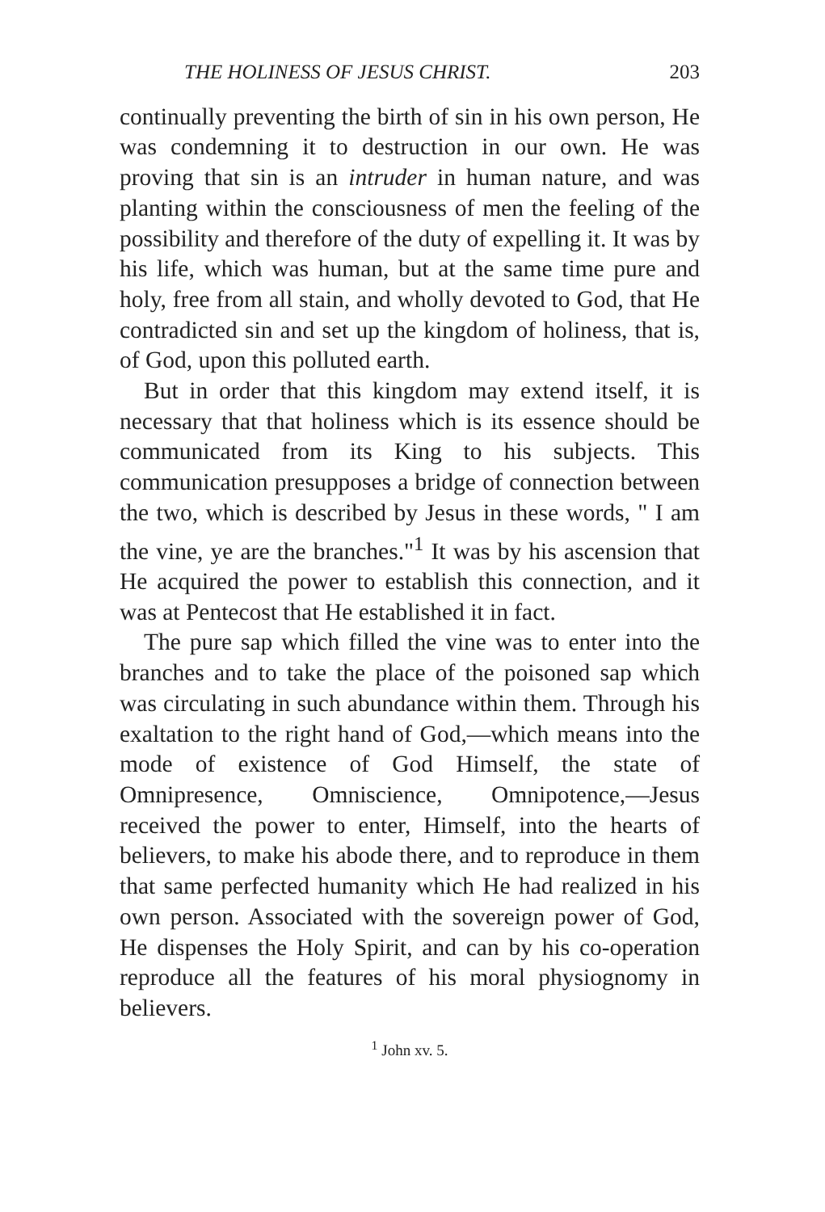THE HOLINESS OF JESUS CHRIST. 203
continually preventing the birth of sin in his own person, He was condemning it to destruction in our own. He was proving that sin is an intruder in human nature, and was planting within the consciousness of men the feeling of the possibility and therefore of the duty of expelling it. It was by his life, which was human, but at the same time pure and holy, free from all stain, and wholly devoted to God, that He contradicted sin and set up the kingdom of holiness, that is, of God, upon this polluted earth.
But in order that this kingdom may extend itself, it is necessary that that holiness which is its essence should be communicated from its King to his subjects. This communication presupposes a bridge of connection between the two, which is described by Jesus in these words, " I am the vine, ye are the branches."<sup>1</sup> It was by his ascension that He acquired the power to establish this connection, and it was at Pentecost that He established it in fact.
The pure sap which filled the vine was to enter into the branches and to take the place of the poisoned sap which was circulating in such abundance within them. Through his exaltation to the right hand of God,—which means into the mode of existence of God Himself, the state of Omnipresence, Omniscience, Omnipotence,—Jesus received the power to enter, Himself, into the hearts of believers, to make his abode there, and to reproduce in them that same perfected humanity which He had realized in his own person. Associated with the sovereign power of God, He dispenses the Holy Spirit, and can by his co-operation reproduce all the features of his moral physiognomy in believers.
<sup>1</sup> John xv. 5.